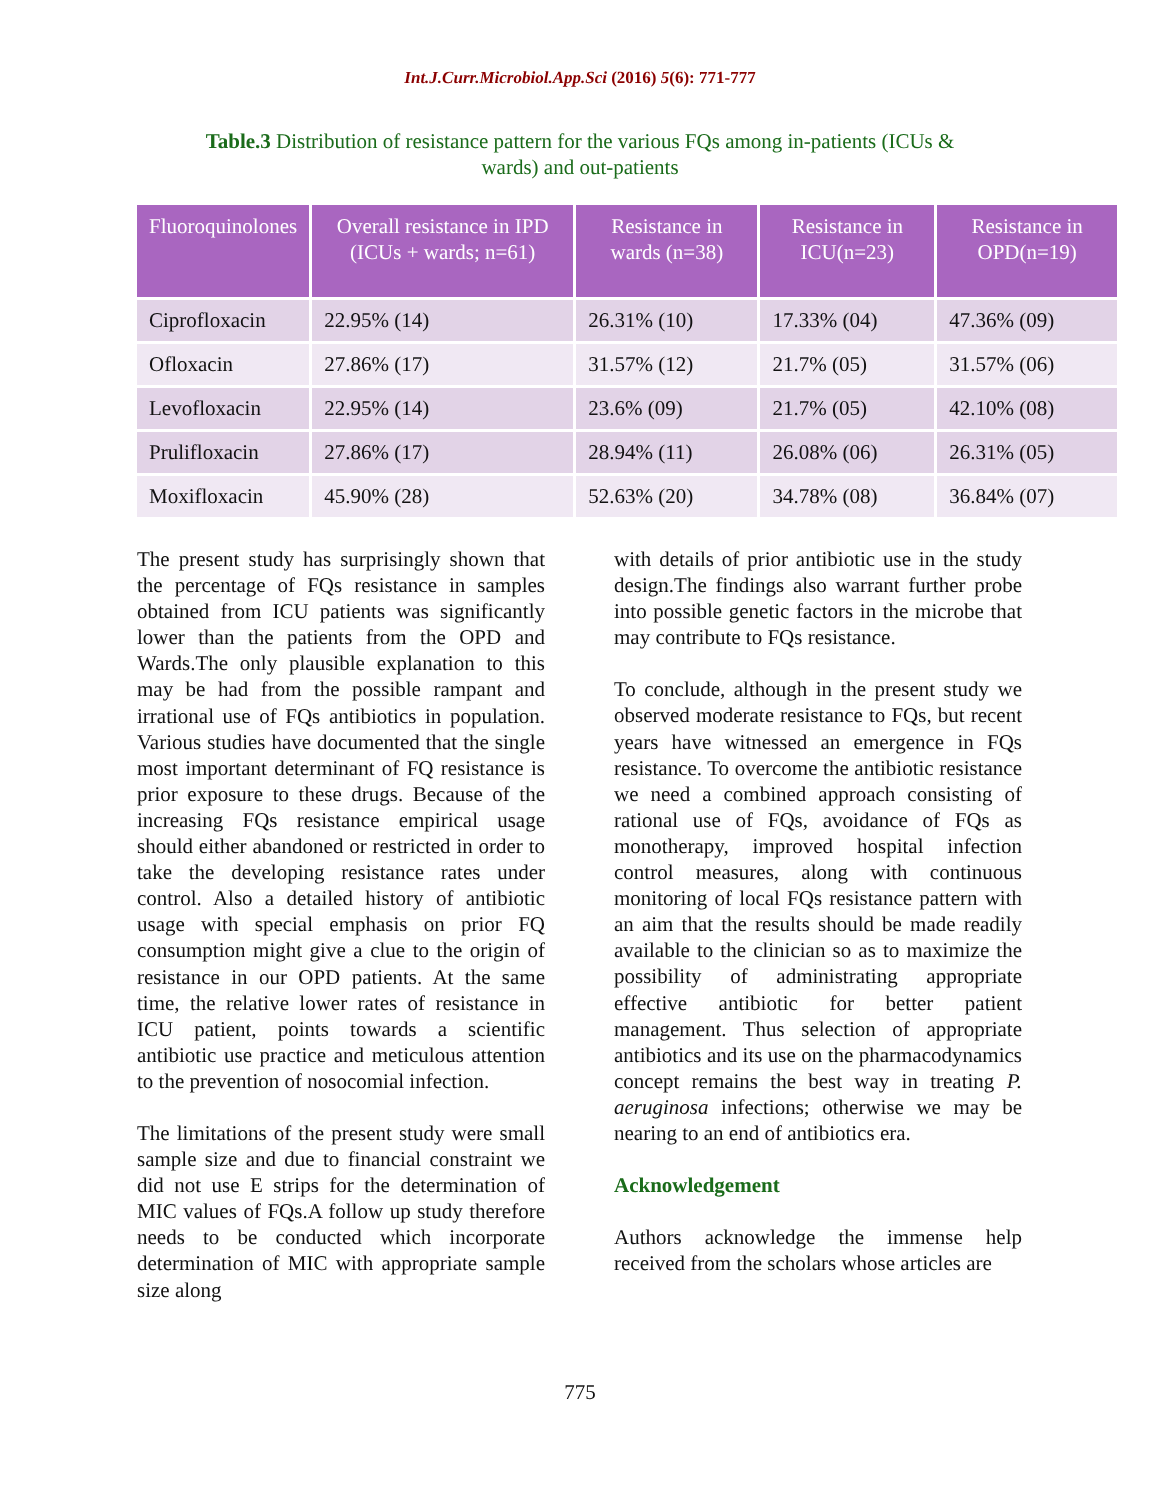Int.J.Curr.Microbiol.App.Sci (2016) 5(6): 771-777
Table.3 Distribution of resistance pattern for the various FQs among in-patients (ICUs & wards) and out-patients
| Fluoroquinolones | Overall resistance in IPD (ICUs + wards; n=61) | Resistance in wards (n=38) | Resistance in ICU(n=23) | Resistance in OPD(n=19) |
| --- | --- | --- | --- | --- |
| Ciprofloxacin | 22.95% (14) | 26.31% (10) | 17.33% (04) | 47.36% (09) |
| Ofloxacin | 27.86% (17) | 31.57% (12) | 21.7% (05) | 31.57% (06) |
| Levofloxacin | 22.95% (14) | 23.6% (09) | 21.7% (05) | 42.10% (08) |
| Prulifloxacin | 27.86% (17) | 28.94% (11) | 26.08% (06) | 26.31% (05) |
| Moxifloxacin | 45.90% (28) | 52.63% (20) | 34.78% (08) | 36.84% (07) |
The present study has surprisingly shown that the percentage of FQs resistance in samples obtained from ICU patients was significantly lower than the patients from the OPD and Wards.The only plausible explanation to this may be had from the possible rampant and irrational use of FQs antibiotics in population. Various studies have documented that the single most important determinant of FQ resistance is prior exposure to these drugs. Because of the increasing FQs resistance empirical usage should either abandoned or restricted in order to take the developing resistance rates under control. Also a detailed history of antibiotic usage with special emphasis on prior FQ consumption might give a clue to the origin of resistance in our OPD patients. At the same time, the relative lower rates of resistance in ICU patient, points towards a scientific antibiotic use practice and meticulous attention to the prevention of nosocomial infection.
The limitations of the present study were small sample size and due to financial constraint we did not use E strips for the determination of MIC values of FQs.A follow up study therefore needs to be conducted which incorporate determination of MIC with appropriate sample size along
with details of prior antibiotic use in the study design.The findings also warrant further probe into possible genetic factors in the microbe that may contribute to FQs resistance.
To conclude, although in the present study we observed moderate resistance to FQs, but recent years have witnessed an emergence in FQs resistance. To overcome the antibiotic resistance we need a combined approach consisting of rational use of FQs, avoidance of FQs as monotherapy, improved hospital infection control measures, along with continuous monitoring of local FQs resistance pattern with an aim that the results should be made readily available to the clinician so as to maximize the possibility of administrating appropriate effective antibiotic for better patient management. Thus selection of appropriate antibiotics and its use on the pharmacodynamics concept remains the best way in treating P. aeruginosa infections; otherwise we may be nearing to an end of antibiotics era.
Acknowledgement
Authors acknowledge the immense help received from the scholars whose articles are
775